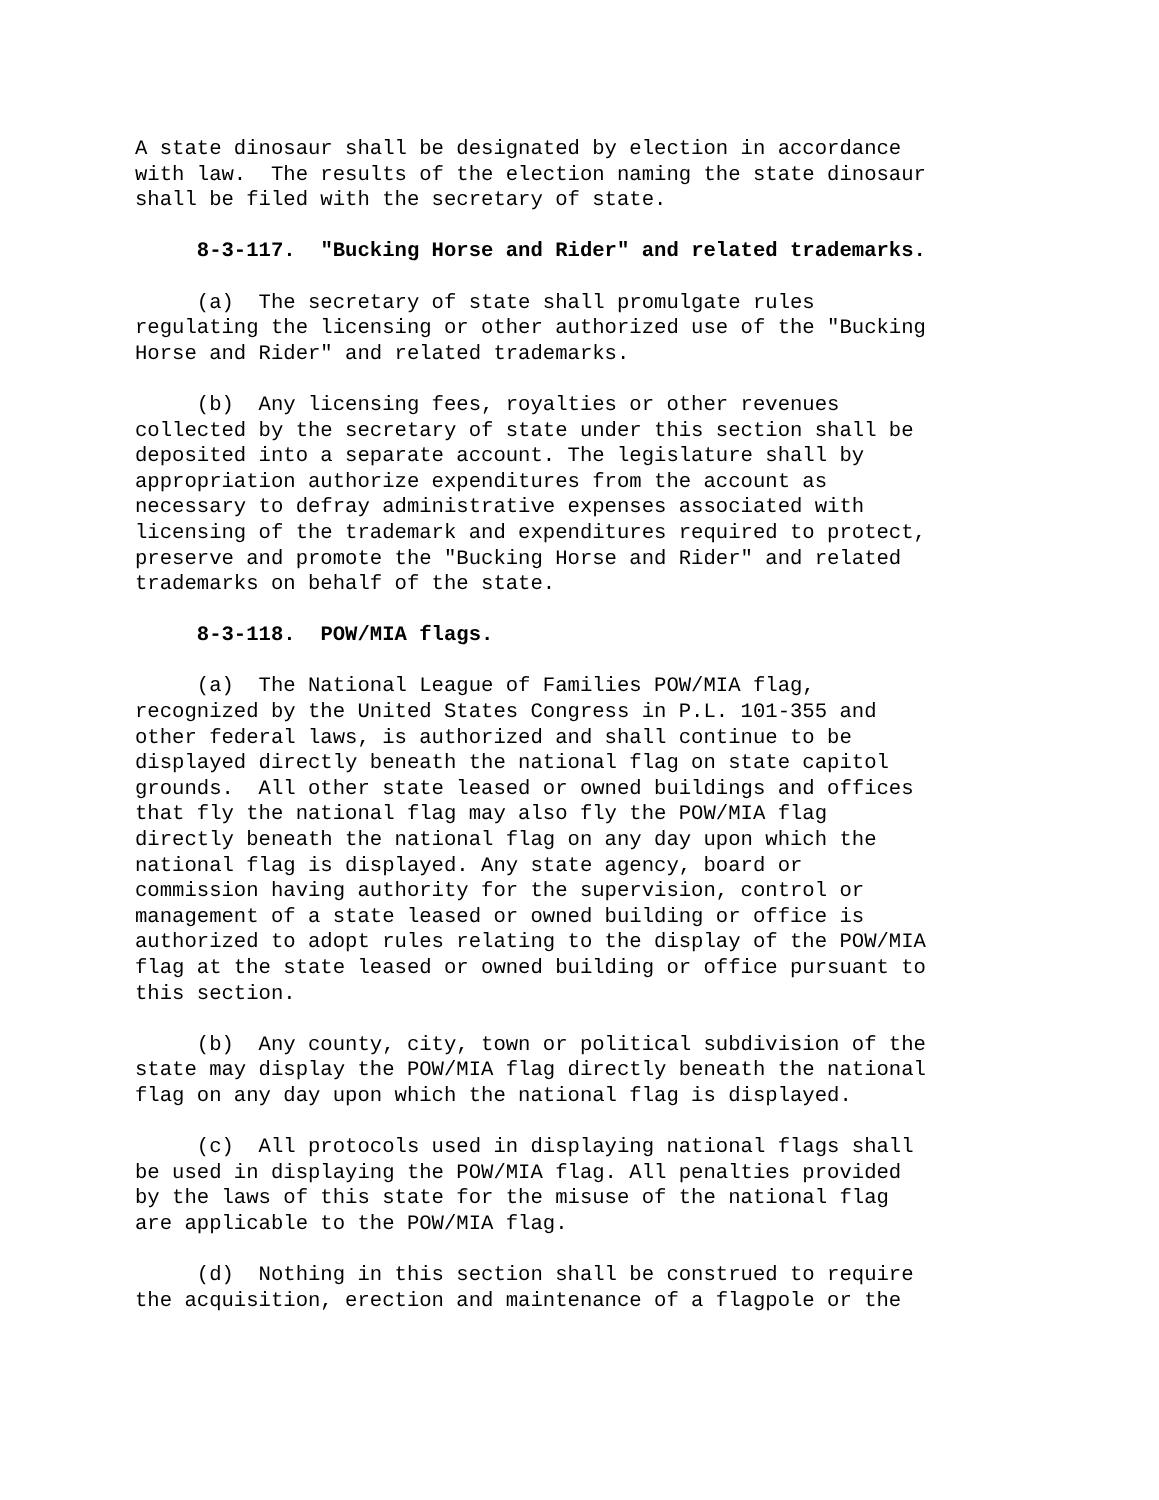A state dinosaur shall be designated by election in accordance with law. The results of the election naming the state dinosaur shall be filed with the secretary of state.
8-3-117. "Bucking Horse and Rider" and related trademarks.
(a) The secretary of state shall promulgate rules regulating the licensing or other authorized use of the "Bucking Horse and Rider" and related trademarks.
(b) Any licensing fees, royalties or other revenues collected by the secretary of state under this section shall be deposited into a separate account. The legislature shall by appropriation authorize expenditures from the account as necessary to defray administrative expenses associated with licensing of the trademark and expenditures required to protect, preserve and promote the "Bucking Horse and Rider" and related trademarks on behalf of the state.
8-3-118. POW/MIA flags.
(a) The National League of Families POW/MIA flag, recognized by the United States Congress in P.L. 101-355 and other federal laws, is authorized and shall continue to be displayed directly beneath the national flag on state capitol grounds. All other state leased or owned buildings and offices that fly the national flag may also fly the POW/MIA flag directly beneath the national flag on any day upon which the national flag is displayed. Any state agency, board or commission having authority for the supervision, control or management of a state leased or owned building or office is authorized to adopt rules relating to the display of the POW/MIA flag at the state leased or owned building or office pursuant to this section.
(b) Any county, city, town or political subdivision of the state may display the POW/MIA flag directly beneath the national flag on any day upon which the national flag is displayed.
(c) All protocols used in displaying national flags shall be used in displaying the POW/MIA flag. All penalties provided by the laws of this state for the misuse of the national flag are applicable to the POW/MIA flag.
(d) Nothing in this section shall be construed to require the acquisition, erection and maintenance of a flagpole or the